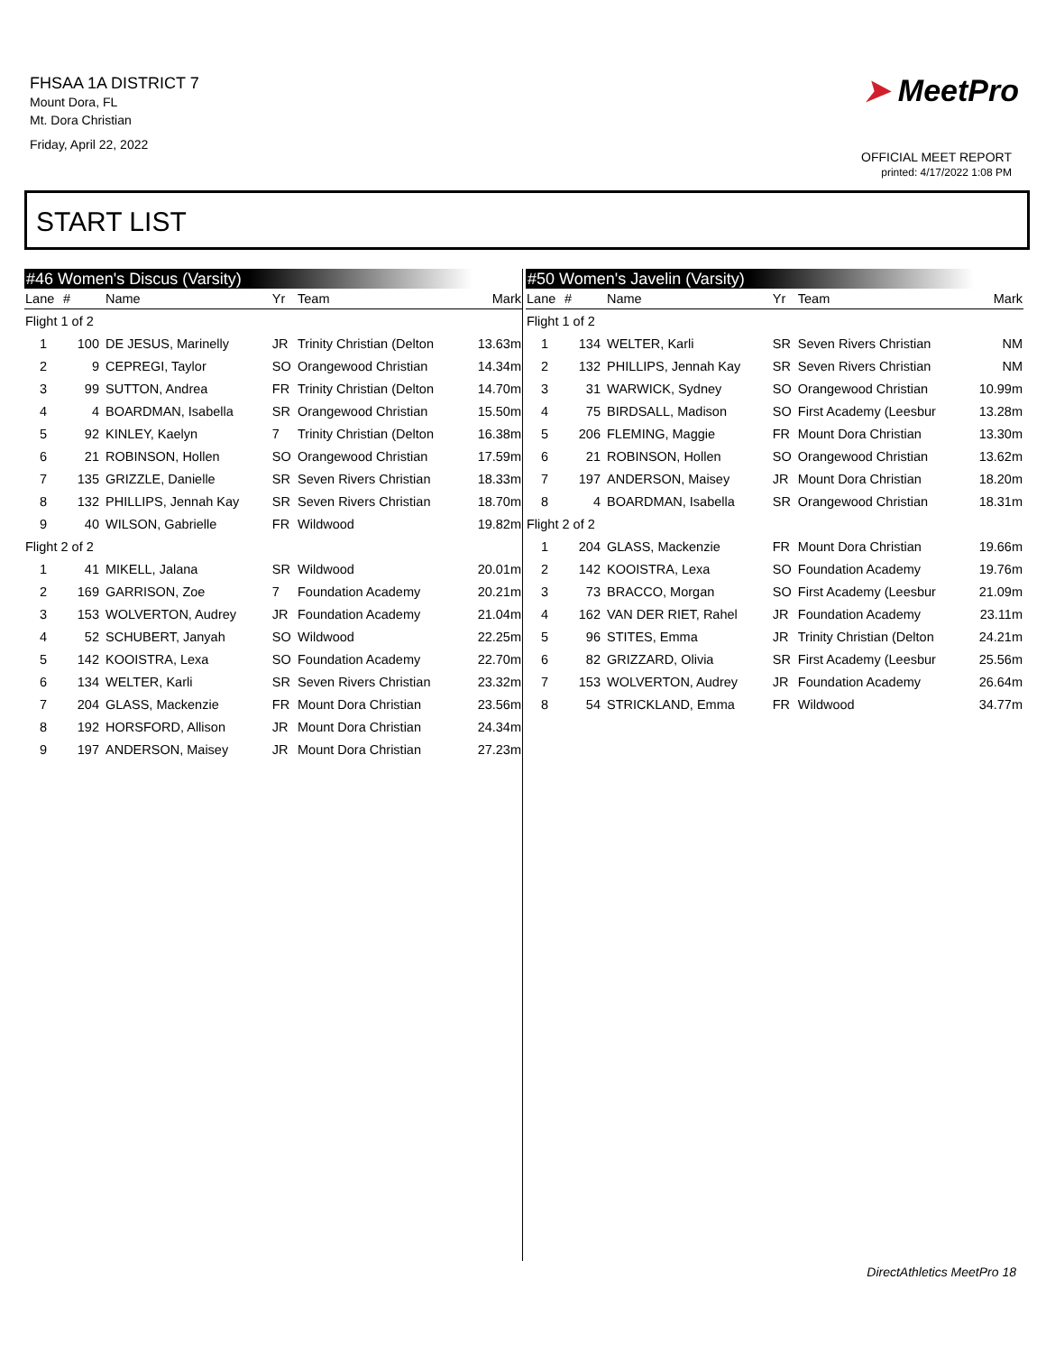FHSAA 1A DISTRICT 7
Mount Dora, FL
Mt. Dora Christian
Friday, April 22, 2022
➤ MeetPro
OFFICIAL MEET REPORT
printed: 4/17/2022 1:08 PM
START LIST
#46 Women's Discus (Varsity)
| Lane | # | Name | Yr | Team | Mark |
| --- | --- | --- | --- | --- | --- |
| Flight 1 of 2 | | | | | |
| 1 | 100 | DE JESUS, Marinelly | JR | Trinity Christian (Delton | 13.63m |
| 2 | 9 | CEPREGI, Taylor | SO | Orangewood Christian | 14.34m |
| 3 | 99 | SUTTON, Andrea | FR | Trinity Christian (Delton | 14.70m |
| 4 | 4 | BOARDMAN, Isabella | SR | Orangewood Christian | 15.50m |
| 5 | 92 | KINLEY, Kaelyn | 7 | Trinity Christian (Delton | 16.38m |
| 6 | 21 | ROBINSON, Hollen | SO | Orangewood Christian | 17.59m |
| 7 | 135 | GRIZZLE, Danielle | SR | Seven Rivers Christian | 18.33m |
| 8 | 132 | PHILLIPS, Jennah Kay | SR | Seven Rivers Christian | 18.70m |
| 9 | 40 | WILSON, Gabrielle | FR | Wildwood | 19.82m |
| Flight 2 of 2 | | | | | |
| 1 | 41 | MIKELL, Jalana | SR | Wildwood | 20.01m |
| 2 | 169 | GARRISON, Zoe | 7 | Foundation Academy | 20.21m |
| 3 | 153 | WOLVERTON, Audrey | JR | Foundation Academy | 21.04m |
| 4 | 52 | SCHUBERT, Janyah | SO | Wildwood | 22.25m |
| 5 | 142 | KOOISTRA, Lexa | SO | Foundation Academy | 22.70m |
| 6 | 134 | WELTER, Karli | SR | Seven Rivers Christian | 23.32m |
| 7 | 204 | GLASS, Mackenzie | FR | Mount Dora Christian | 23.56m |
| 8 | 192 | HORSFORD, Allison | JR | Mount Dora Christian | 24.34m |
| 9 | 197 | ANDERSON, Maisey | JR | Mount Dora Christian | 27.23m |
#50 Women's Javelin (Varsity)
| Lane | # | Name | Yr | Team | Mark |
| --- | --- | --- | --- | --- | --- |
| Flight 1 of 2 | | | | | |
| 1 | 134 | WELTER, Karli | SR | Seven Rivers Christian | NM |
| 2 | 132 | PHILLIPS, Jennah Kay | SR | Seven Rivers Christian | NM |
| 3 | 31 | WARWICK, Sydney | SO | Orangewood Christian | 10.99m |
| 4 | 75 | BIRDSALL, Madison | SO | First Academy (Leesbur | 13.28m |
| 5 | 206 | FLEMING, Maggie | FR | Mount Dora Christian | 13.30m |
| 6 | 21 | ROBINSON, Hollen | SO | Orangewood Christian | 13.62m |
| 7 | 197 | ANDERSON, Maisey | JR | Mount Dora Christian | 18.20m |
| 8 | 4 | BOARDMAN, Isabella | SR | Orangewood Christian | 18.31m |
| Flight 2 of 2 | | | | | |
| 1 | 204 | GLASS, Mackenzie | FR | Mount Dora Christian | 19.66m |
| 2 | 142 | KOOISTRA, Lexa | SO | Foundation Academy | 19.76m |
| 3 | 73 | BRACCO, Morgan | SO | First Academy (Leesbur | 21.09m |
| 4 | 162 | VAN DER RIET, Rahel | JR | Foundation Academy | 23.11m |
| 5 | 96 | STITES, Emma | JR | Trinity Christian (Delton | 24.21m |
| 6 | 82 | GRIZZARD, Olivia | SR | First Academy (Leesbur | 25.56m |
| 7 | 153 | WOLVERTON, Audrey | JR | Foundation Academy | 26.64m |
| 8 | 54 | STRICKLAND, Emma | FR | Wildwood | 34.77m |
DirectAthletics MeetPro 18